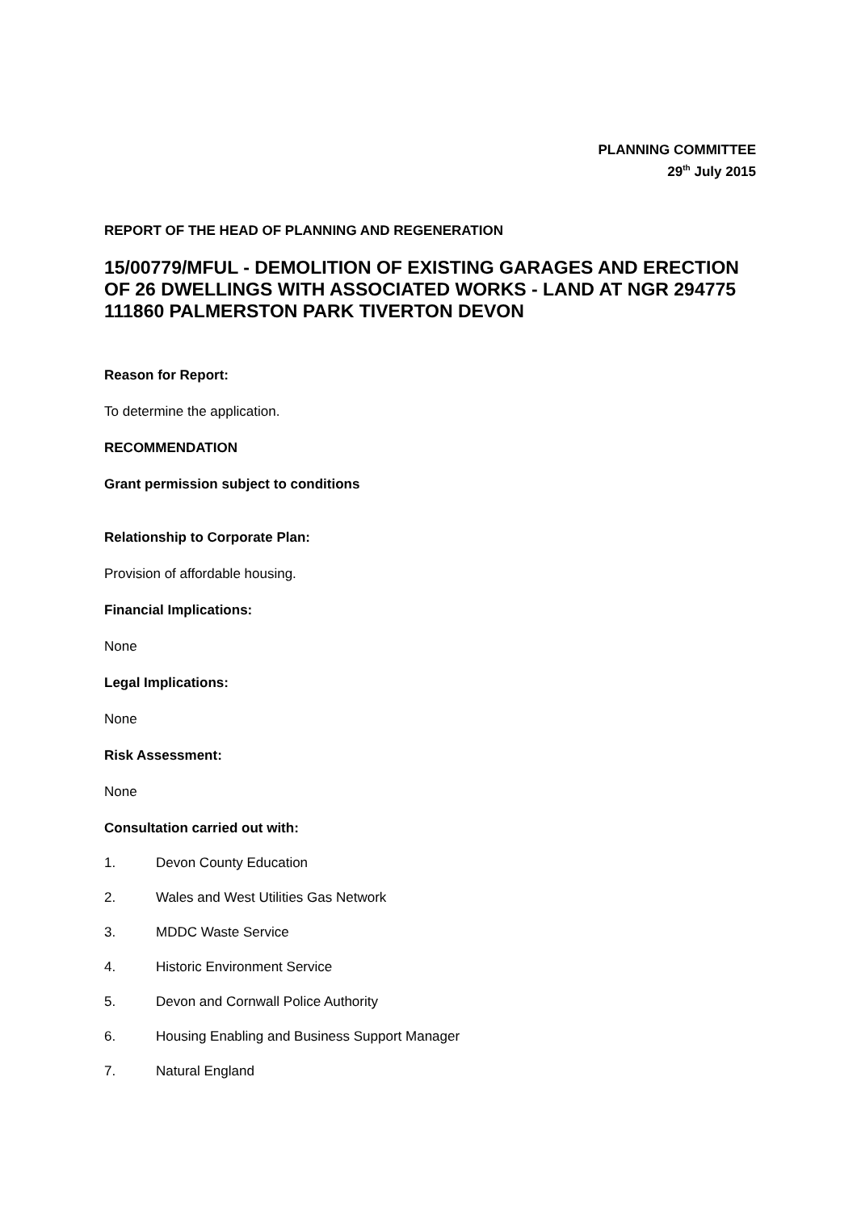PLANNING COMMITTEE
29<sup>th</sup> July 2015
REPORT OF THE HEAD OF PLANNING AND REGENERATION
15/00779/MFUL - DEMOLITION OF EXISTING GARAGES AND ERECTION OF 26 DWELLINGS WITH ASSOCIATED WORKS - LAND AT NGR 294775 111860 PALMERSTON PARK TIVERTON DEVON
Reason for Report:
To determine the application.
RECOMMENDATION
Grant permission subject to conditions
Relationship to Corporate Plan:
Provision of affordable housing.
Financial Implications:
None
Legal Implications:
None
Risk Assessment:
None
Consultation carried out with:
1. Devon County Education
2. Wales and West Utilities Gas Network
3. MDDC Waste Service
4. Historic Environment Service
5. Devon and Cornwall Police Authority
6. Housing Enabling and Business Support Manager
7. Natural England